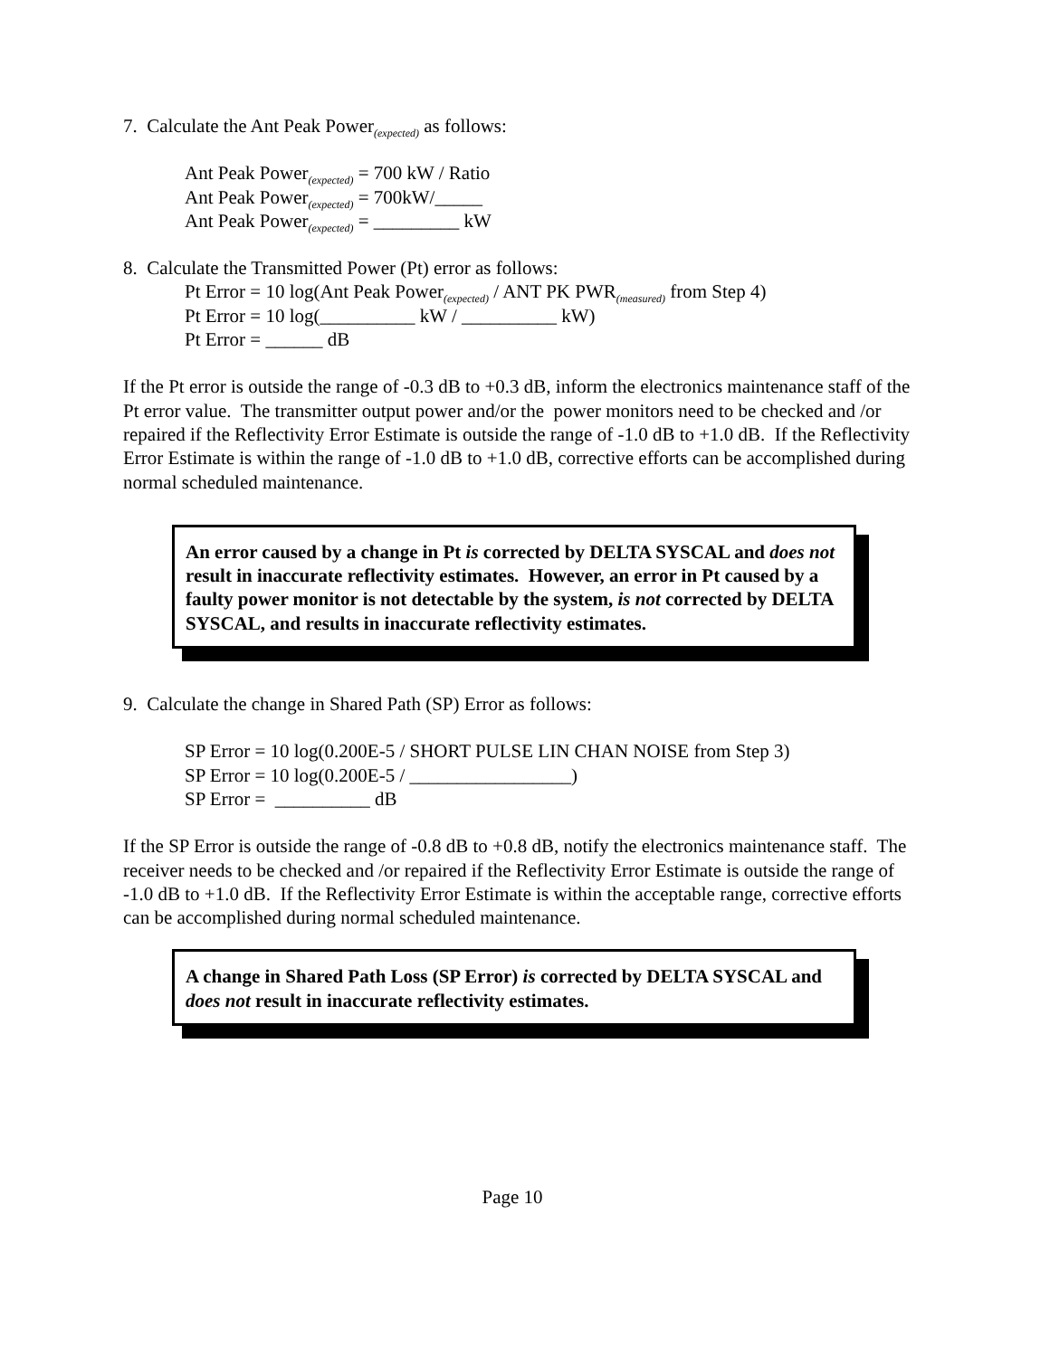7. Calculate the Ant Peak Power<sub>(expected)</sub> as follows:
Ant Peak Power<sub>(expected)</sub> = 700 kW / Ratio
Ant Peak Power<sub>(expected)</sub> = 700kW/_____
Ant Peak Power<sub>(expected)</sub> = _________ kW
8. Calculate the Transmitted Power (Pt) error as follows:
Pt Error = 10 log(Ant Peak Power<sub>(expected)</sub> / ANT PK PWR<sub>(measured)</sub> from Step 4)
Pt Error = 10 log(__________ kW / __________ kW)
Pt Error = ______ dB
If the Pt error is outside the range of -0.3 dB to +0.3 dB, inform the electronics maintenance staff of the Pt error value. The transmitter output power and/or the power monitors need to be checked and /or repaired if the Reflectivity Error Estimate is outside the range of -1.0 dB to +1.0 dB. If the Reflectivity Error Estimate is within the range of -1.0 dB to +1.0 dB, corrective efforts can be accomplished during normal scheduled maintenance.
An error caused by a change in Pt is corrected by DELTA SYSCAL and does not result in inaccurate reflectivity estimates. However, an error in Pt caused by a faulty power monitor is not detectable by the system, is not corrected by DELTA SYSCAL, and results in inaccurate reflectivity estimates.
9. Calculate the change in Shared Path (SP) Error as follows:
SP Error = 10 log(0.200E-5 / SHORT PULSE LIN CHAN NOISE from Step 3)
SP Error = 10 log(0.200E-5 / _________________)
SP Error = __________ dB
If the SP Error is outside the range of -0.8 dB to +0.8 dB, notify the electronics maintenance staff. The receiver needs to be checked and /or repaired if the Reflectivity Error Estimate is outside the range of -1.0 dB to +1.0 dB. If the Reflectivity Error Estimate is within the acceptable range, corrective efforts can be accomplished during normal scheduled maintenance.
A change in Shared Path Loss (SP Error) is corrected by DELTA SYSCAL and does not result in inaccurate reflectivity estimates.
Page 10